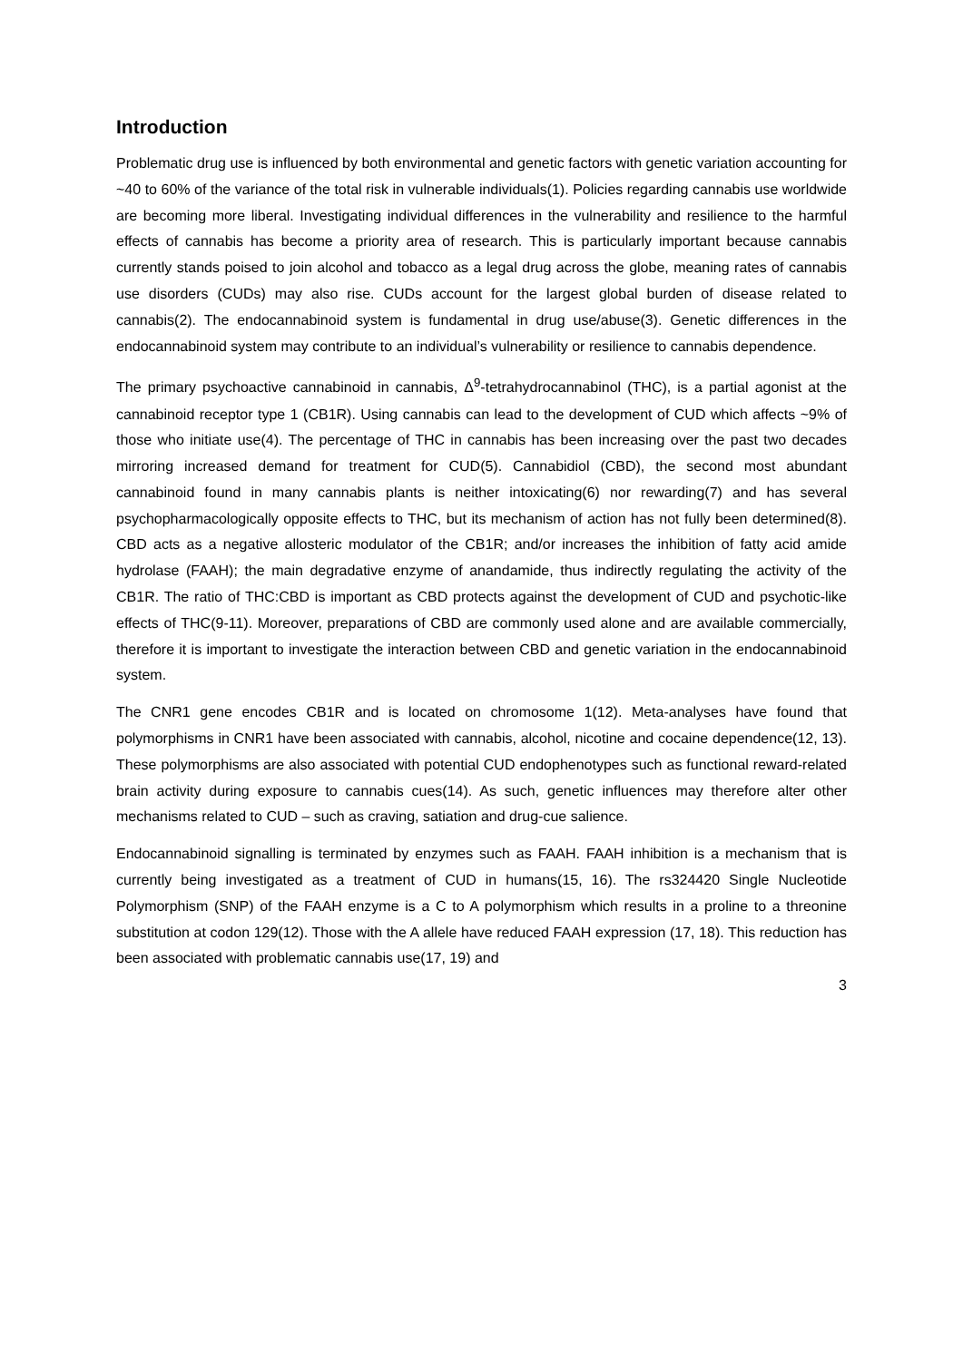Introduction
Problematic drug use is influenced by both environmental and genetic factors with genetic variation accounting for ~40 to 60% of the variance of the total risk in vulnerable individuals(1). Policies regarding cannabis use worldwide are becoming more liberal. Investigating individual differences in the vulnerability and resilience to the harmful effects of cannabis has become a priority area of research. This is particularly important because cannabis currently stands poised to join alcohol and tobacco as a legal drug across the globe, meaning rates of cannabis use disorders (CUDs) may also rise. CUDs account for the largest global burden of disease related to cannabis(2). The endocannabinoid system is fundamental in drug use/abuse(3). Genetic differences in the endocannabinoid system may contribute to an individual’s vulnerability or resilience to cannabis dependence.
The primary psychoactive cannabinoid in cannabis, Δ<sup>9</sup>-tetrahydrocannabinol (THC), is a partial agonist at the cannabinoid receptor type 1 (CB1R). Using cannabis can lead to the development of CUD which affects ~9% of those who initiate use(4). The percentage of THC in cannabis has been increasing over the past two decades mirroring increased demand for treatment for CUD(5). Cannabidiol (CBD), the second most abundant cannabinoid found in many cannabis plants is neither intoxicating(6) nor rewarding(7) and has several psychopharmacologically opposite effects to THC, but its mechanism of action has not fully been determined(8). CBD acts as a negative allosteric modulator of the CB1R; and/or increases the inhibition of fatty acid amide hydrolase (FAAH); the main degradative enzyme of anandamide, thus indirectly regulating the activity of the CB1R. The ratio of THC:CBD is important as CBD protects against the development of CUD and psychotic-like effects of THC(9-11). Moreover, preparations of CBD are commonly used alone and are available commercially, therefore it is important to investigate the interaction between CBD and genetic variation in the endocannabinoid system.
The CNR1 gene encodes CB1R and is located on chromosome 1(12). Meta-analyses have found that polymorphisms in CNR1 have been associated with cannabis, alcohol, nicotine and cocaine dependence(12, 13). These polymorphisms are also associated with potential CUD endophenotypes such as functional reward-related brain activity during exposure to cannabis cues(14). As such, genetic influences may therefore alter other mechanisms related to CUD – such as craving, satiation and drug-cue salience.
Endocannabinoid signalling is terminated by enzymes such as FAAH. FAAH inhibition is a mechanism that is currently being investigated as a treatment of CUD in humans(15, 16). The rs324420 Single Nucleotide Polymorphism (SNP) of the FAAH enzyme is a C to A polymorphism which results in a proline to a threonine substitution at codon 129(12). Those with the A allele have reduced FAAH expression (17, 18). This reduction has been associated with problematic cannabis use(17, 19) and
3